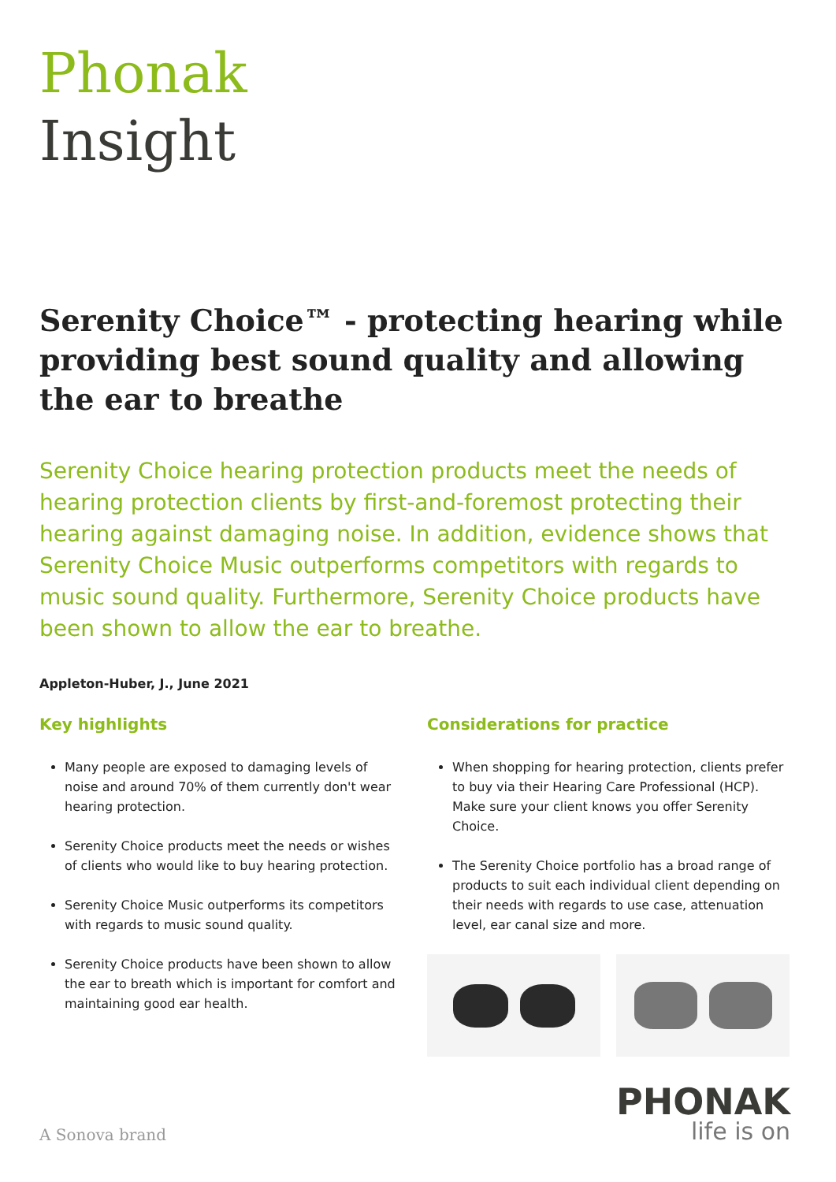Phonak
Insight
Serenity Choice™ - protecting hearing while providing best sound quality and allowing the ear to breathe
Serenity Choice hearing protection products meet the needs of hearing protection clients by first-and-foremost protecting their hearing against damaging noise. In addition, evidence shows that Serenity Choice Music outperforms competitors with regards to music sound quality. Furthermore, Serenity Choice products have been shown to allow the ear to breathe.
Appleton-Huber, J., June 2021
Key highlights
Many people are exposed to damaging levels of noise and around 70% of them currently don't wear hearing protection.
Serenity Choice products meet the needs or wishes of clients who would like to buy hearing protection.
Serenity Choice Music outperforms its competitors with regards to music sound quality.
Serenity Choice products have been shown to allow the ear to breath which is important for comfort and maintaining good ear health.
Considerations for practice
When shopping for hearing protection, clients prefer to buy via their Hearing Care Professional (HCP). Make sure your client knows you offer Serenity Choice.
The Serenity Choice portfolio has a broad range of products to suit each individual client depending on their needs with regards to use case, attenuation level, ear canal size and more.
A Sonova brand
PHONAK
life is on